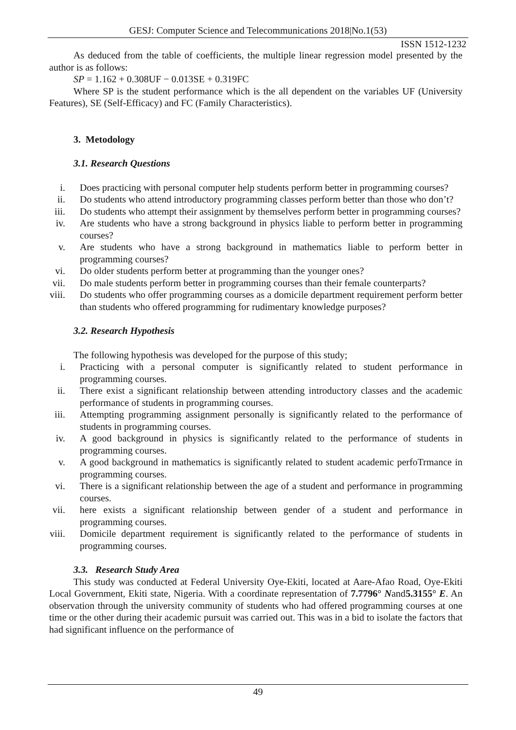GESJ: Computer Science and Telecommunications 2018|No.1(53)
ISSN 1512-1232
As deduced from the table of coefficients, the multiple linear regression model presented by the author is as follows:
SP = 1.162 + 0.308UF − 0.013SE + 0.319FC
Where SP is the student performance which is the all dependent on the variables UF (University Features), SE (Self-Efficacy) and FC (Family Characteristics).
3. Metodology
3.1. Research Questions
i. Does practicing with personal computer help students perform better in programming courses?
ii. Do students who attend introductory programming classes perform better than those who don’t?
iii. Do students who attempt their assignment by themselves perform better in programming courses?
iv. Are students who have a strong background in physics liable to perform better in programming courses?
v. Are students who have a strong background in mathematics liable to perform better in programming courses?
vi. Do older students perform better at programming than the younger ones?
vii. Do male students perform better in programming courses than their female counterparts?
viii. Do students who offer programming courses as a domicile department requirement perform better than students who offered programming for rudimentary knowledge purposes?
3.2. Research Hypothesis
The following hypothesis was developed for the purpose of this study;
i. Practicing with a personal computer is significantly related to student performance in programming courses.
ii. There exist a significant relationship between attending introductory classes and the academic performance of students in programming courses.
iii. Attempting programming assignment personally is significantly related to the performance of students in programming courses.
iv. A good background in physics is significantly related to the performance of students in programming courses.
v. A good background in mathematics is significantly related to student academic perfoTrmance in programming courses.
vi. There is a significant relationship between the age of a student and performance in programming courses.
vii. here exists a significant relationship between gender of a student and performance in programming courses.
viii. Domicile department requirement is significantly related to the performance of students in programming courses.
3.3. Research Study Area
This study was conducted at Federal University Oye-Ekiti, located at Aare-Afao Road, Oye-Ekiti Local Government, Ekiti state, Nigeria. With a coordinate representation of 7.7796° Nand5.3155° E. An observation through the university community of students who had offered programming courses at one time or the other during their academic pursuit was carried out. This was in a bid to isolate the factors that had significant influence on the performance of
49